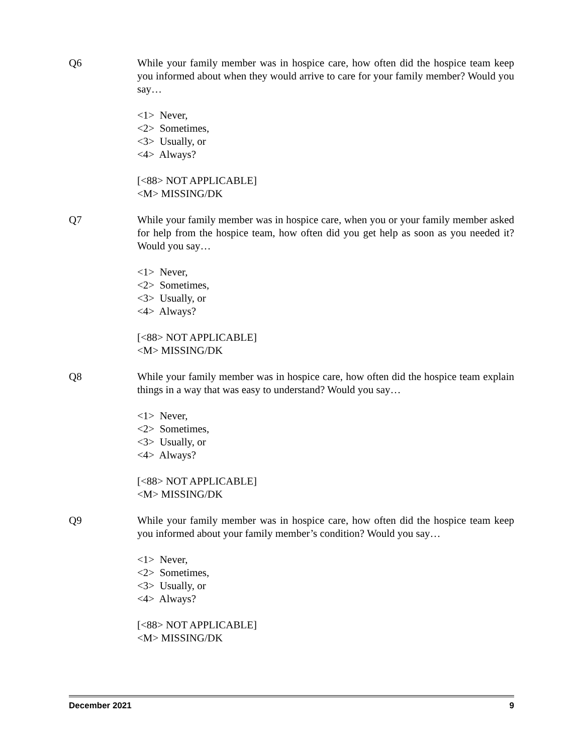Q6 While your family member was in hospice care, how often did the hospice team keep you informed about when they would arrive to care for your family member? Would you say…
<1> Never,
<2> Sometimes,
<3> Usually, or
<4> Always?
[<88> NOT APPLICABLE]
<M> MISSING/DK
Q7 While your family member was in hospice care, when you or your family member asked for help from the hospice team, how often did you get help as soon as you needed it? Would you say…
<1> Never,
<2> Sometimes,
<3> Usually, or
<4> Always?
[<88> NOT APPLICABLE]
<M> MISSING/DK
Q8 While your family member was in hospice care, how often did the hospice team explain things in a way that was easy to understand? Would you say…
<1> Never,
<2> Sometimes,
<3> Usually, or
<4> Always?
[<88> NOT APPLICABLE]
<M> MISSING/DK
Q9 While your family member was in hospice care, how often did the hospice team keep you informed about your family member’s condition? Would you say…
<1> Never,
<2> Sometimes,
<3> Usually, or
<4> Always?
[<88> NOT APPLICABLE]
<M> MISSING/DK
December 2021 9